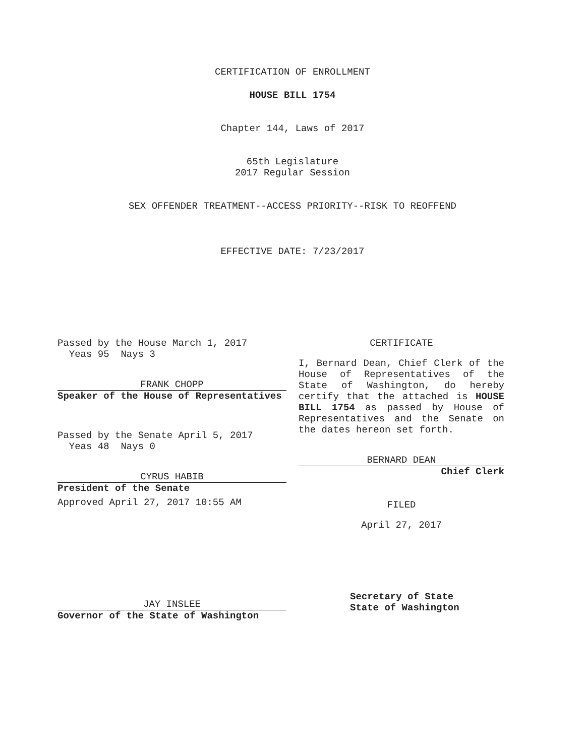CERTIFICATION OF ENROLLMENT
HOUSE BILL 1754
Chapter 144, Laws of 2017
65th Legislature
2017 Regular Session
SEX OFFENDER TREATMENT--ACCESS PRIORITY--RISK TO REOFFEND
EFFECTIVE DATE: 7/23/2017
Passed by the House March 1, 2017
Yeas 95 Nays 3
FRANK CHOPP
Speaker of the House of Representatives
Passed by the Senate April 5, 2017
Yeas 48 Nays 0
CYRUS HABIB
President of the Senate
Approved April 27, 2017 10:55 AM
JAY INSLEE
Governor of the State of Washington
CERTIFICATE
I, Bernard Dean, Chief Clerk of the House of Representatives of the State of Washington, do hereby certify that the attached is HOUSE BILL 1754 as passed by House of Representatives and the Senate on the dates hereon set forth.
BERNARD DEAN
Chief Clerk
FILED
April 27, 2017
Secretary of State
State of Washington